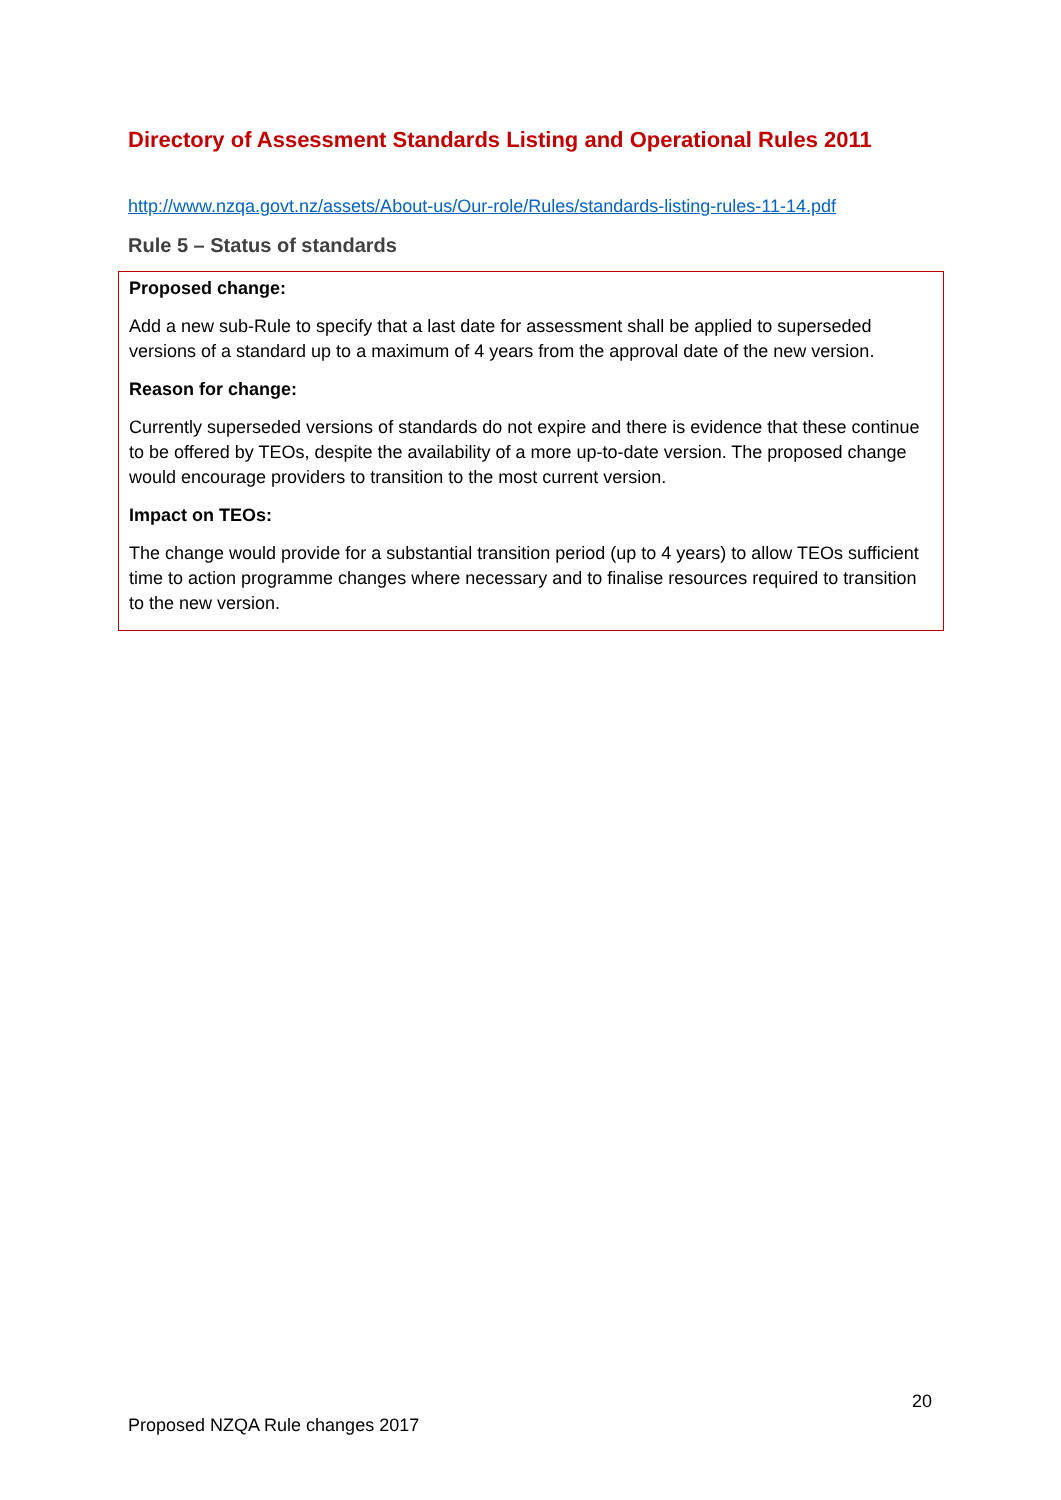Directory of Assessment Standards Listing and Operational Rules 2011
http://www.nzqa.govt.nz/assets/About-us/Our-role/Rules/standards-listing-rules-11-14.pdf
Rule 5 – Status of standards
Proposed change:
Add a new sub-Rule to specify that a last date for assessment shall be applied to superseded versions of a standard up to a maximum of 4 years from the approval date of the new version.
Reason for change:
Currently superseded versions of standards do not expire and there is evidence that these continue to be offered by TEOs, despite the availability of a more up-to-date version. The proposed change would encourage providers to transition to the most current version.
Impact on TEOs:
The change would provide for a substantial transition period (up to 4 years) to allow TEOs sufficient time to action programme changes where necessary and to finalise resources required to transition to the new version.
20
Proposed NZQA Rule changes 2017